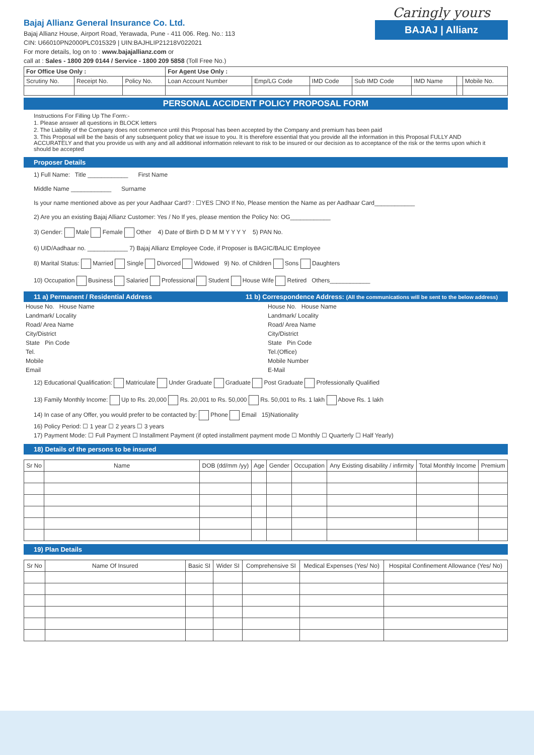Caringly yours
BAJAJ | Allianz
Bajaj Allianz General Insurance Co. Ltd.
Bajaj Allianz House, Airport Road, Yerawada, Pune - 411 006. Reg. No.: 113
CIN: U66010PN2000PLC015329 | UIN:BAJHLIP21218V022021
For more details, log on to : www.bajajallianz.com or
call at : Sales - 1800 209 0144 / Service - 1800 209 5858 (Toll Free No.)
| For Office Use Only : | | | For Agent Use Only : | | | | | | |
| --- | --- | --- | --- | --- | --- | --- | --- | --- | --- |
| Scrutiny No. | Receipt No. | Policy No. | Loan Account Number | Emp/LG Code | IMD Code | Sub IMD Code | IMD Name | | Mobile No. |
PERSONAL ACCIDENT POLICY PROPOSAL FORM
Instructions For Filling Up The Form:-
1. Please answer all questions in BLOCK letters
2. The Liability of the Company does not commence until this Proposal has been accepted by the Company and premium has been paid
3. This Proposal will be the basis of any subsequent policy that we issue to you. It is therefore essential that you provide all the information in this Proposal FULLY AND ACCURATELY and that you provide us with any and all additional information relevant to risk to be insured or our decision as to acceptance of the risk or the terms upon which it should be accepted
Proposer Details
1) Full Name: Title ____________ First Name
Middle Name ____________ Surname
Is your name mentioned above as per your Aadhaar Card? : ☐YES ☐NO If No, Please mention the Name as per Aadhaar Card____________
2) Are you an existing Bajaj Allianz Customer: Yes / No If yes, please mention the Policy No: OG____________
3) Gender: Male Female Other 4) Date of Birth D D M M Y Y Y Y 5) PAN No.
6) UID/Aadhaar no. ____________ 7) Bajaj Allianz Employee Code, if Proposer is BAGIC/BALIC Employee
8) Marital Status: Married Single Divorced Widowed 9) No. of Children Sons Daughters
10) Occupation Business Salaried Professional Student House Wife Retired Others____________
11 a) Permanent / Residential Address 11 b) Correspondence Address: (All the communications will be sent to the below address)
| House No. House Name | House No. House Name |
| Landmark/ Locality | Landmark/ Locality |
| Road/ Area Name | Road/ Area Name |
| City/District | City/District |
| State Pin Code | State Pin Code |
| Tel. | Tel.(Office) |
| Mobile | Mobile Number |
| Email | E-Mail |
12) Educational Qualification: Matriculate Under Graduate Graduate Post Graduate Professionally Qualified
13) Family Monthly Income: Up to Rs. 20,000 Rs. 20,001 to Rs. 50,000 Rs. 50,001 to Rs. 1 lakh Above Rs. 1 lakh
14) In case of any Offer, you would prefer to be contacted by: Phone Email 15)Nationality
16) Policy Period: ☐ 1 year ☐ 2 years ☐ 3 years
17) Payment Mode: ☐ Full Payment ☐ Installment Payment (if opted installment payment mode ☐ Monthly ☐ Quarterly ☐ Half Yearly)
18) Details of the persons to be insured
| Sr No | Name | DOB (dd/mm /yy) | Age | Gender | Occupation | Any Existing disability / infirmity | Total Monthly Income | Premium |
19) Plan Details
| Sr No | Name Of Insured | Basic SI | Wider SI | Comprehensive SI | Medical Expenses (Yes/ No) | Hospital Confinement Allowance (Yes/ No) |